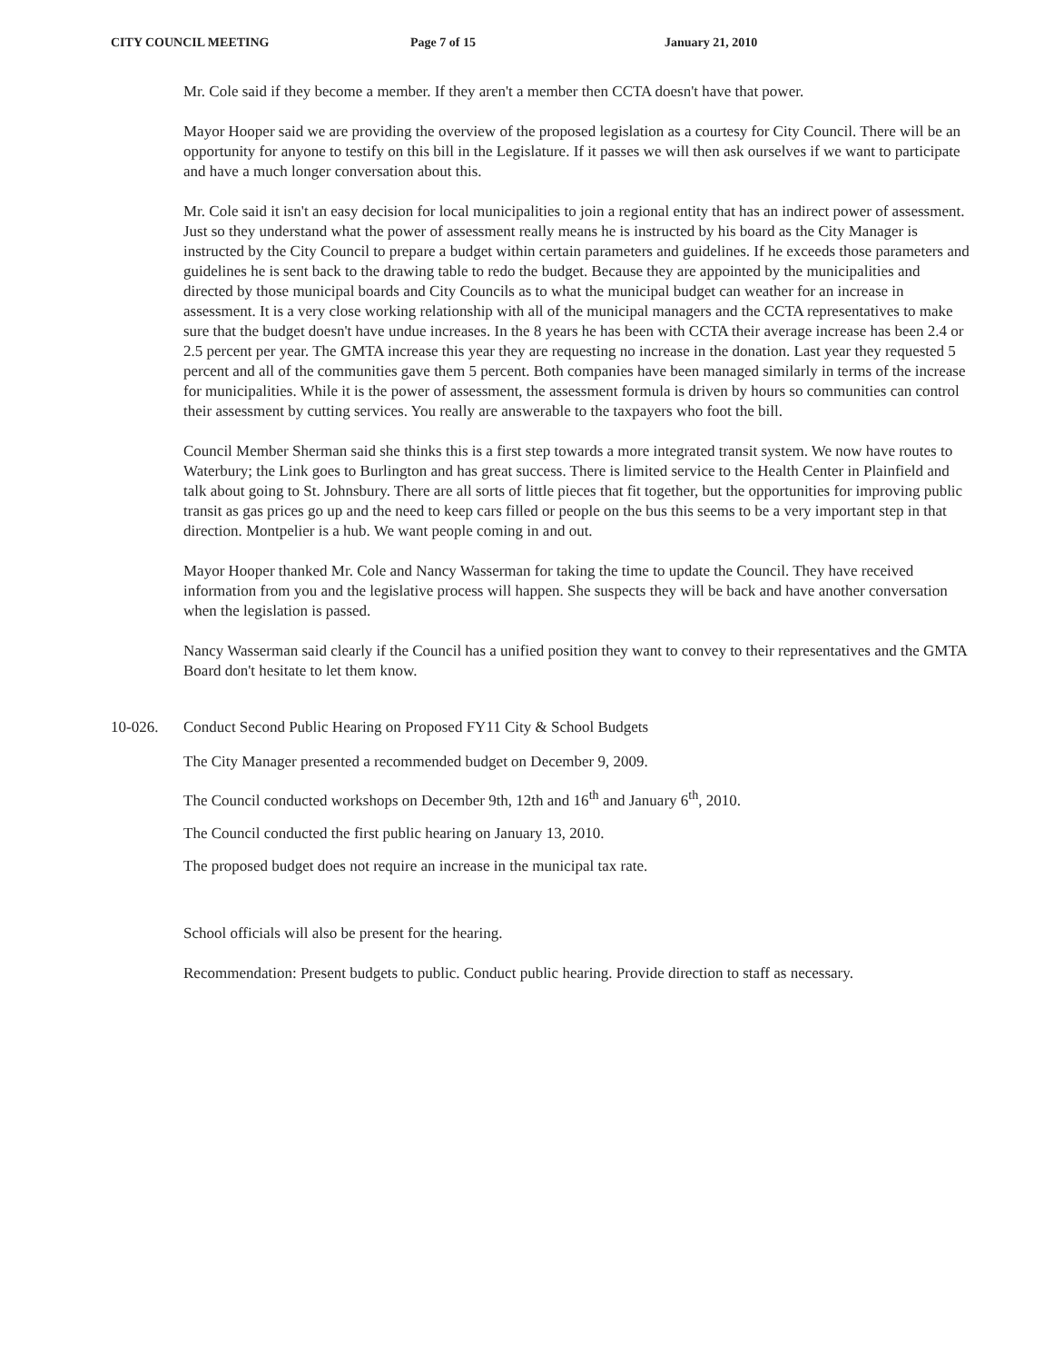CITY COUNCIL MEETING Page 7 of 15 January 21, 2010
Mr. Cole said if they become a member. If they aren't a member then CCTA doesn't have that power.
Mayor Hooper said we are providing the overview of the proposed legislation as a courtesy for City Council. There will be an opportunity for anyone to testify on this bill in the Legislature. If it passes we will then ask ourselves if we want to participate and have a much longer conversation about this.
Mr. Cole said it isn't an easy decision for local municipalities to join a regional entity that has an indirect power of assessment. Just so they understand what the power of assessment really means he is instructed by his board as the City Manager is instructed by the City Council to prepare a budget within certain parameters and guidelines. If he exceeds those parameters and guidelines he is sent back to the drawing table to redo the budget. Because they are appointed by the municipalities and directed by those municipal boards and City Councils as to what the municipal budget can weather for an increase in assessment. It is a very close working relationship with all of the municipal managers and the CCTA representatives to make sure that the budget doesn't have undue increases. In the 8 years he has been with CCTA their average increase has been 2.4 or 2.5 percent per year. The GMTA increase this year they are requesting no increase in the donation. Last year they requested 5 percent and all of the communities gave them 5 percent. Both companies have been managed similarly in terms of the increase for municipalities. While it is the power of assessment, the assessment formula is driven by hours so communities can control their assessment by cutting services. You really are answerable to the taxpayers who foot the bill.
Council Member Sherman said she thinks this is a first step towards a more integrated transit system. We now have routes to Waterbury; the Link goes to Burlington and has great success. There is limited service to the Health Center in Plainfield and talk about going to St. Johnsbury. There are all sorts of little pieces that fit together, but the opportunities for improving public transit as gas prices go up and the need to keep cars filled or people on the bus this seems to be a very important step in that direction. Montpelier is a hub. We want people coming in and out.
Mayor Hooper thanked Mr. Cole and Nancy Wasserman for taking the time to update the Council. They have received information from you and the legislative process will happen. She suspects they will be back and have another conversation when the legislation is passed.
Nancy Wasserman said clearly if the Council has a unified position they want to convey to their representatives and the GMTA Board don't hesitate to let them know.
10-026. Conduct Second Public Hearing on Proposed FY11 City & School Budgets
The City Manager presented a recommended budget on December 9, 2009.
The Council conducted workshops on December 9th, 12th and 16<sup>th</sup> and January 6<sup>th</sup>, 2010.
The Council conducted the first public hearing on January 13, 2010.
The proposed budget does not require an increase in the municipal tax rate.
School officials will also be present for the hearing.
Recommendation: Present budgets to public. Conduct public hearing. Provide direction to staff as necessary.